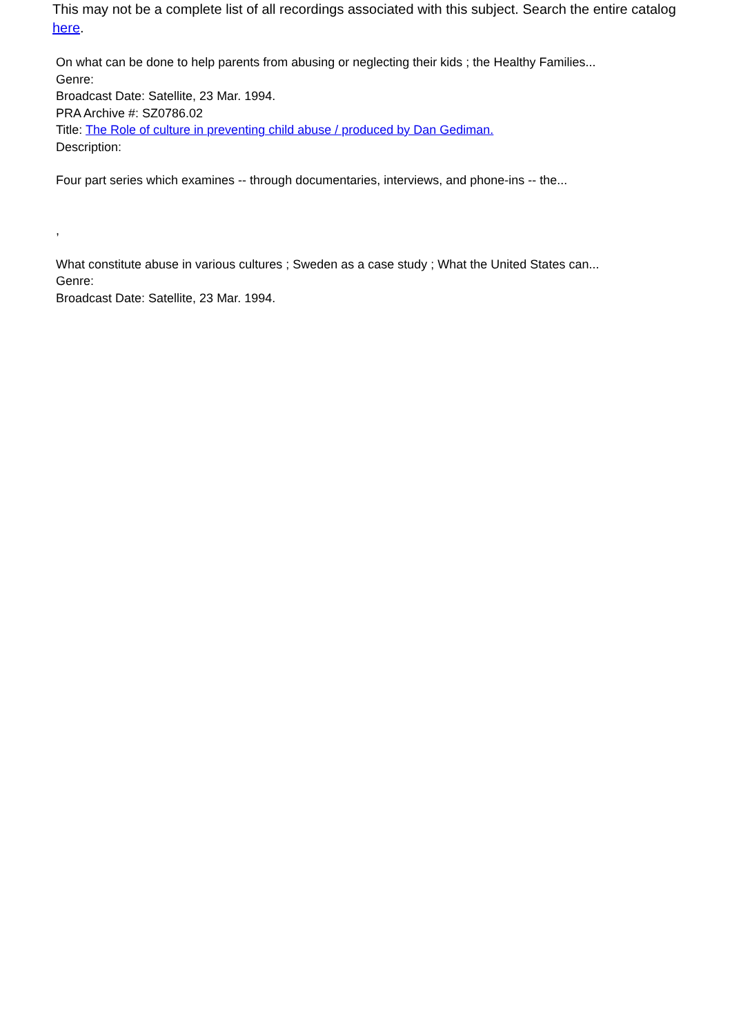This may not be a complete list of all recordings associated with this subject. Search the entire catalog here.
On what can be done to help parents from abusing or neglecting their kids ; the Healthy Families...
Genre:
Broadcast Date: Satellite, 23 Mar. 1994.
PRA Archive #: SZ0786.02
Title: The Role of culture in preventing child abuse / produced by Dan Gediman.
Description:
Four part series which examines -- through documentaries, interviews, and phone-ins -- the...
,
What constitute abuse in various cultures ; Sweden as a case study ; What the United States can...
Genre:
Broadcast Date: Satellite, 23 Mar. 1994.